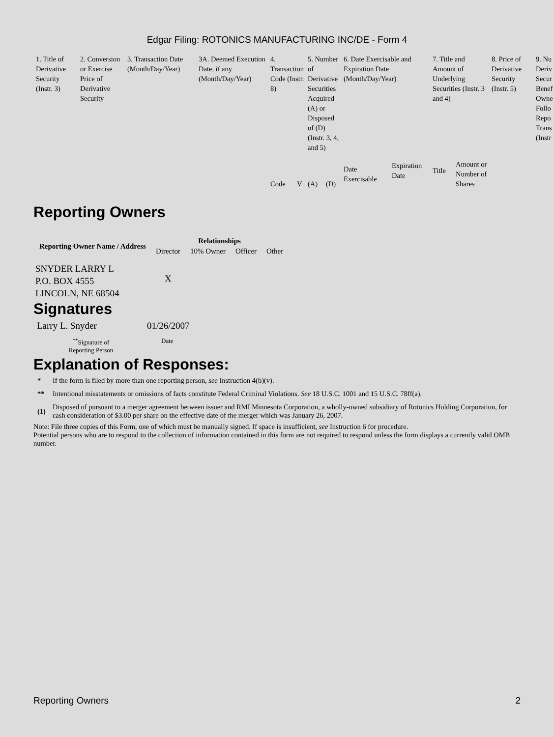Edgar Filing: ROTONICS MANUFACTURING INC/DE - Form 4
| 1. Title of Derivative Security (Instr. 3) | 2. Conversion or Exercise Price of Derivative Security | 3. Transaction Date (Month/Day/Year) | 3A. Deemed Execution Date, if any (Month/Day/Year) | 4. Transaction Code (Instr. 8) | | 5. Number of Derivative Securities Acquired (A) or Disposed of (D) (Instr. 3, 4, and 5) | | 6. Date Exercisable and Expiration Date (Month/Day/Year) | | 7. Title and Amount of Underlying Securities (Instr. 3 and 4) | | 8. Price of Derivative Security (Instr. 5) | 9. Nu Deriv Secur Benef Owne Follo Repo Trans (Instr |
| | | | | | | | | Date Exercisable | Expiration Date | Title | Amount or Number of Shares | | |
| | | | | Code | V | (A) | (D) | | | | | | |
Reporting Owners
| Reporting Owner Name / Address | Relationships | | | |
| --- | --- | --- | --- | --- |
| | Director | 10% Owner | Officer | Other |
| SNYDER LARRY L P.O. BOX 4555 LINCOLN, NE 68504 | X | | | |
Signatures
| Larry L. Snyder | 01/26/2007 |
| <sup>**</sup> Signature of Reporting Person | Date |
Explanation of Responses:
| * | If the form is filed by more than one reporting person, see Instruction 4(b)(v). |
| ** | Intentional misstatements or omissions of facts constitute Federal Criminal Violations. See 18 U.S.C. 1001 and 15 U.S.C. 78ff(a). |
| (1) | Disposed of pursuant to a merger agreement between issuer and RMI Minnesota Corporation, a wholly-owned subsidiary of Rotonics Holding Corporation, for cash consideration of $3.00 per share on the effective date of the merger which was January 26, 2007. |
Note: File three copies of this Form, one of which must be manually signed. If space is insufficient, see Instruction 6 for procedure.
Potential persons who are to respond to the collection of information contained in this form are not required to respond unless the form displays a currently valid OMB number.
Reporting Owners 2